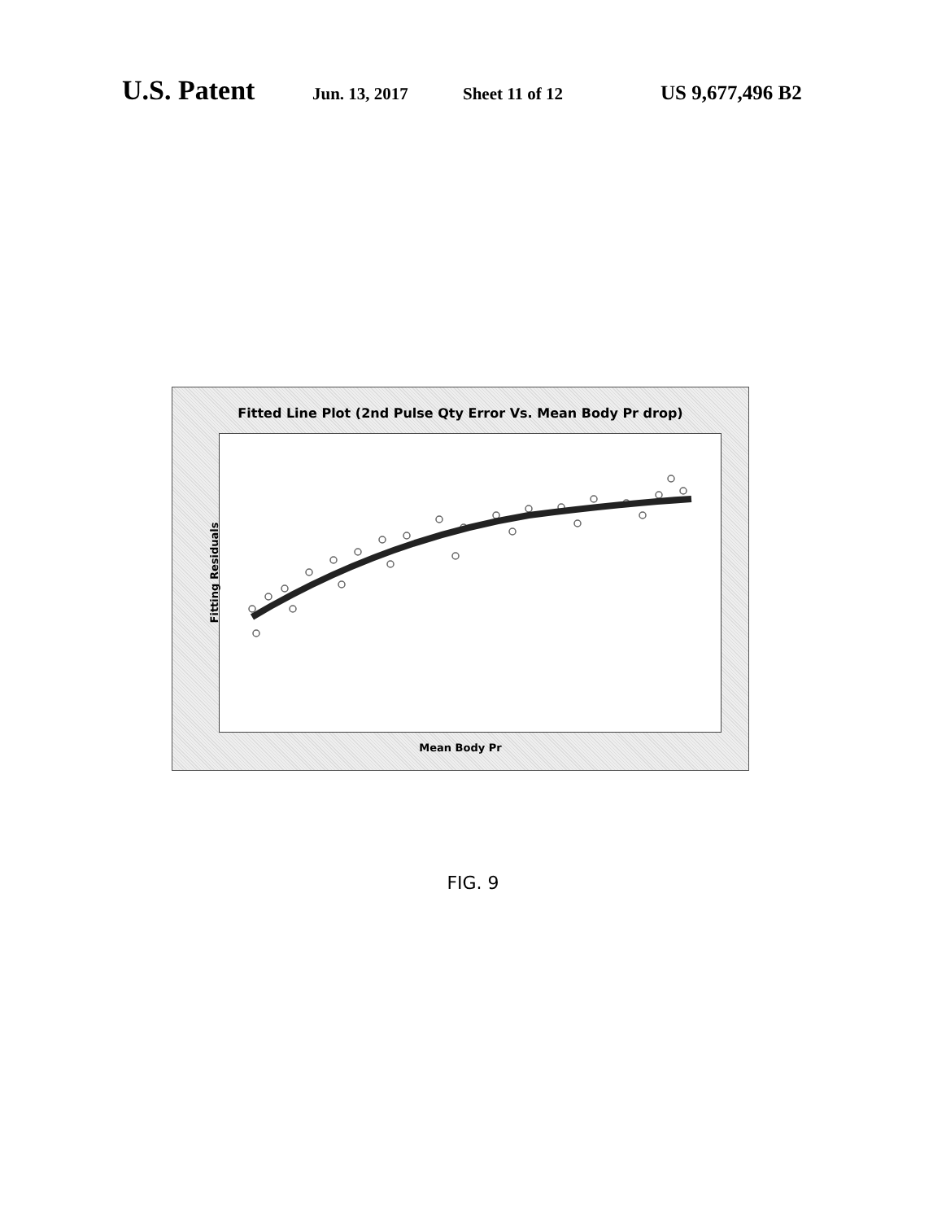U.S. Patent Jun. 13, 2017 Sheet 11 of 12 US 9,677,496 B2
Fitted Line Plot (2nd Pulse Qty Error Vs. Mean Body Pr drop)
Fitting Residuals
Mean Body Pr
FIG. 9